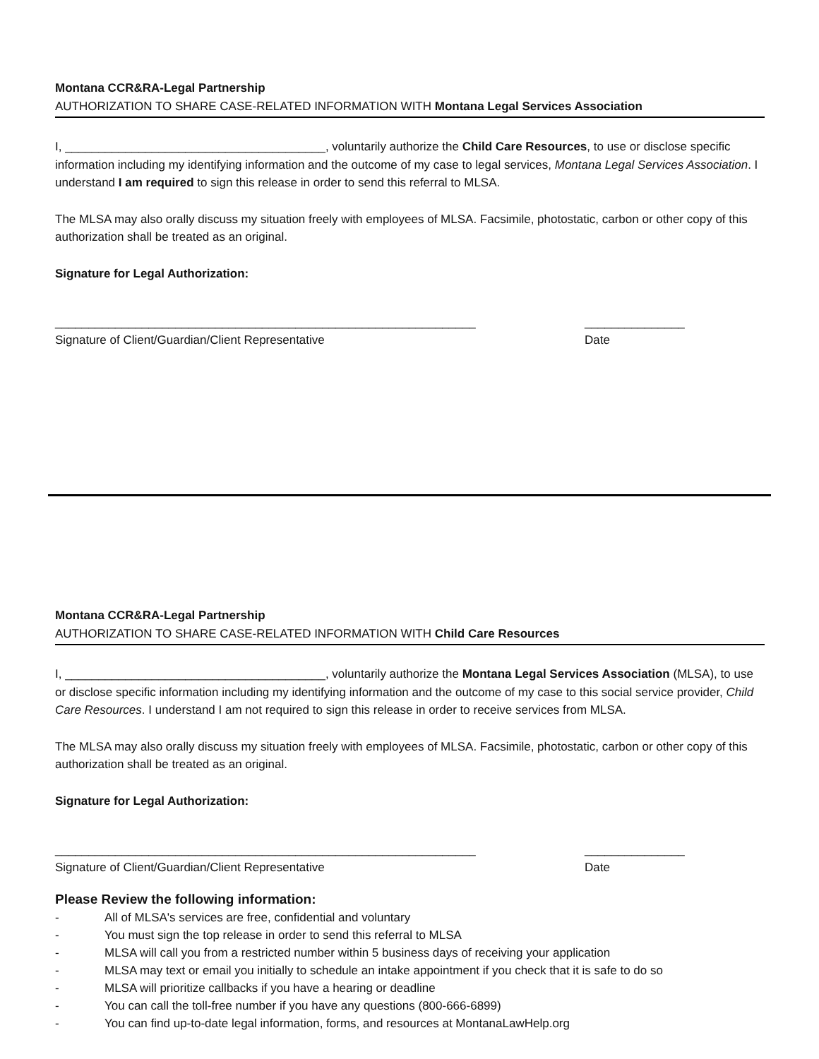Montana CCR&RA-Legal Partnership
AUTHORIZATION TO SHARE CASE-RELATED INFORMATION WITH Montana Legal Services Association
I, _______________________________________, voluntarily authorize the Child Care Resources, to use or disclose specific information including my identifying information and the outcome of my case to legal services, Montana Legal Services Association. I understand I am required to sign this release in order to send this referral to MLSA.
The MLSA may also orally discuss my situation freely with employees of MLSA. Facsimile, photostatic, carbon or other copy of this authorization shall be treated as an original.
Signature for Legal Authorization:
_______________________________________________________________
Signature of Client/Guardian/Client Representative
_______________
Date
Montana CCR&RA-Legal Partnership
AUTHORIZATION TO SHARE CASE-RELATED INFORMATION WITH Child Care Resources
I, _______________________________________, voluntarily authorize the Montana Legal Services Association (MLSA), to use or disclose specific information including my identifying information and the outcome of my case to this social service provider, Child Care Resources. I understand I am not required to sign this release in order to receive services from MLSA.
The MLSA may also orally discuss my situation freely with employees of MLSA. Facsimile, photostatic, carbon or other copy of this authorization shall be treated as an original.
Signature for Legal Authorization:
_______________________________________________________________
Signature of Client/Guardian/Client Representative
_______________
Date
Please Review the following information:
- All of MLSA's services are free, confidential and voluntary
- You must sign the top release in order to send this referral to MLSA
- MLSA will call you from a restricted number within 5 business days of receiving your application
- MLSA may text or email you initially to schedule an intake appointment if you check that it is safe to do so
- MLSA will prioritize callbacks if you have a hearing or deadline
- You can call the toll-free number if you have any questions (800-666-6899)
- You can find up-to-date legal information, forms, and resources at MontanaLawHelp.org